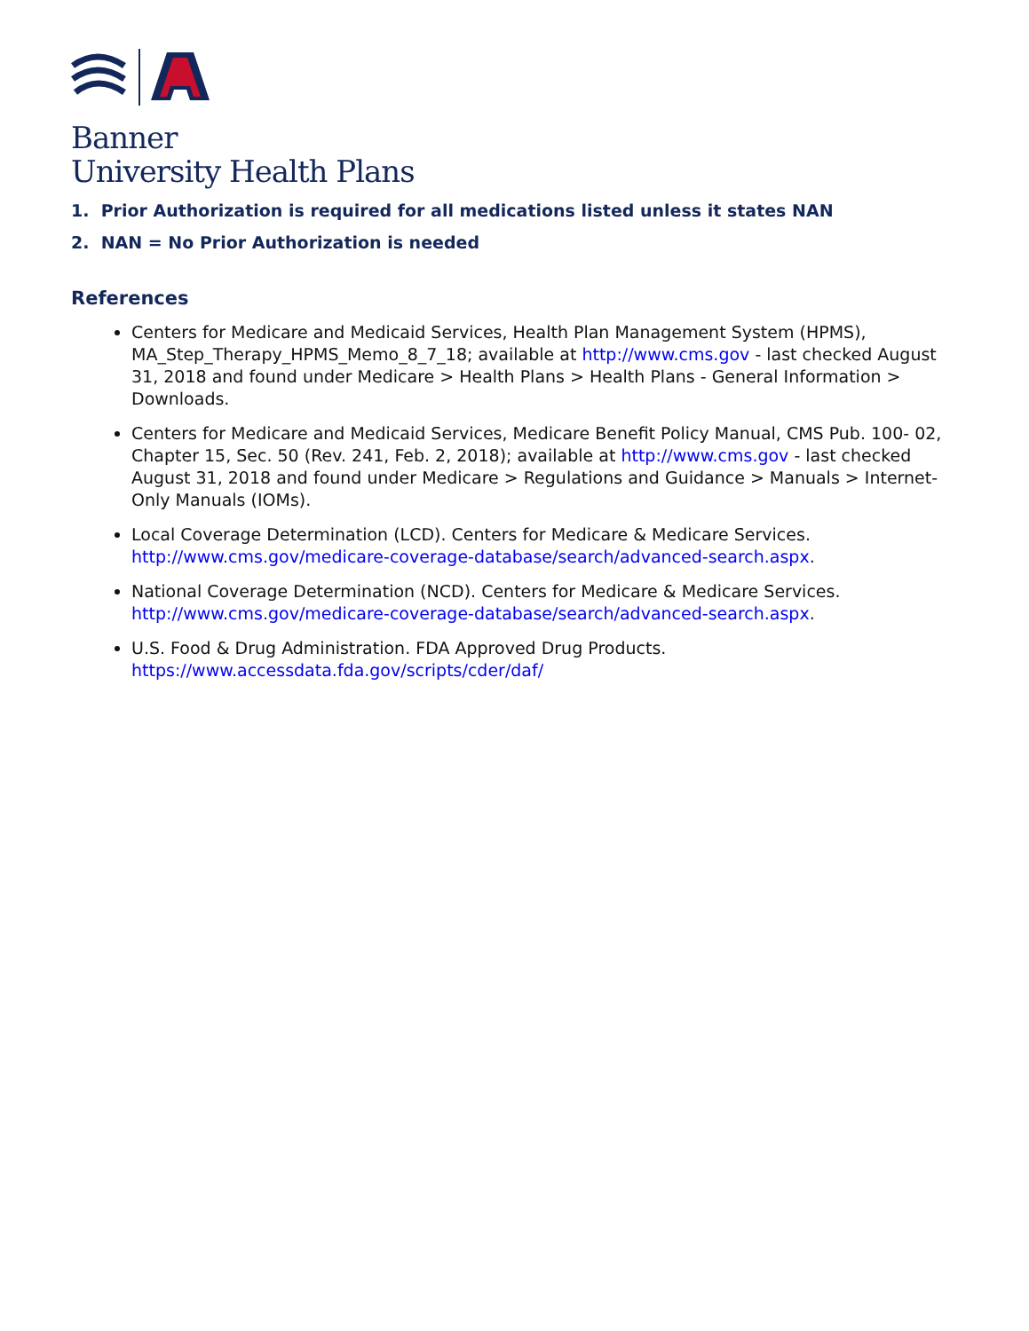Banner
University Health Plans
1. Prior Authorization is required for all medications listed unless it states NAN
2. NAN = No Prior Authorization is needed
References
Centers for Medicare and Medicaid Services, Health Plan Management System (HPMS), MA_Step_Therapy_HPMS_Memo_8_7_18; available at http://www.cms.gov - last checked August 31, 2018 and found under Medicare > Health Plans > Health Plans - General Information > Downloads.
Centers for Medicare and Medicaid Services, Medicare Benefit Policy Manual, CMS Pub. 100- 02, Chapter 15, Sec. 50 (Rev. 241, Feb. 2, 2018); available at http://www.cms.gov - last checked August 31, 2018 and found under Medicare > Regulations and Guidance > Manuals > Internet- Only Manuals (IOMs).
Local Coverage Determination (LCD). Centers for Medicare & Medicare Services. http://www.cms.gov/medicare-coverage-database/search/advanced-search.aspx.
National Coverage Determination (NCD). Centers for Medicare & Medicare Services. http://www.cms.gov/medicare-coverage-database/search/advanced-search.aspx.
U.S. Food & Drug Administration. FDA Approved Drug Products. https://www.accessdata.fda.gov/scripts/cder/daf/